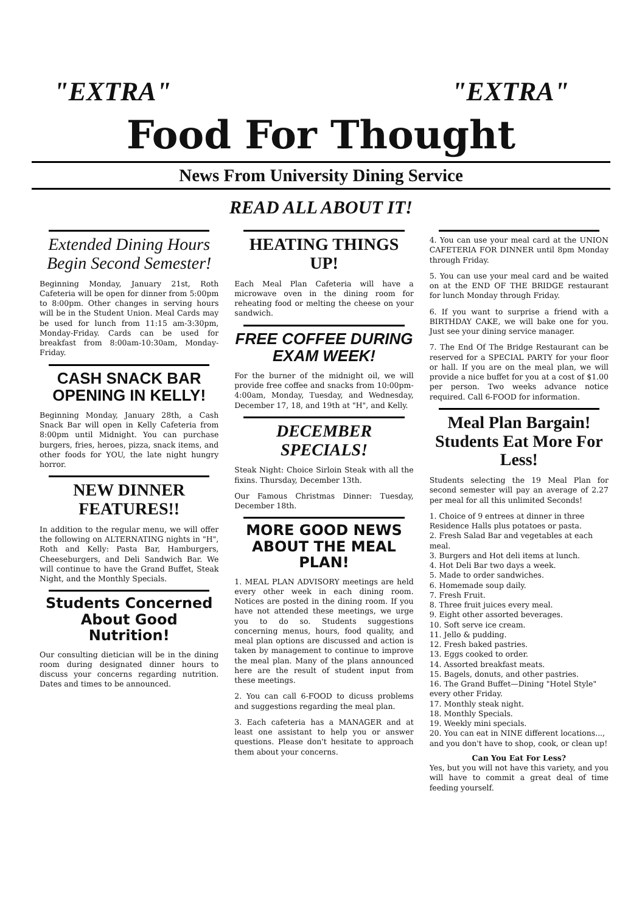"EXTRA" "EXTRA"
Food For Thought
News From University Dining Service
READ ALL ABOUT IT!
Extended Dining Hours Begin Second Semester!
Beginning Monday, January 21st, Roth Cafeteria will be open for dinner from 5:00pm to 8:00pm. Other changes in serving hours will be in the Student Union. Meal Cards may be used for lunch from 11:15 am-3:30pm, Monday-Friday. Cards can be used for breakfast from 8:00am-10:30am, Monday-Friday.
CASH SNACK BAR OPENING IN KELLY!
Beginning Monday, January 28th, a Cash Snack Bar will open in Kelly Cafeteria from 8:00pm until Midnight. You can purchase burgers, fries, heroes, pizza, snack items, and other foods for YOU, the late night hungry horror.
NEW DINNER FEATURES!!
In addition to the regular menu, we will offer the following on ALTERNATING nights in "H", Roth and Kelly: Pasta Bar, Hamburgers, Cheeseburgers, and Deli Sandwich Bar. We will continue to have the Grand Buffet, Steak Night, and the Monthly Specials.
Students Concerned About Good Nutrition!
Our consulting dietician will be in the dining room during designated dinner hours to discuss your concerns regarding nutrition. Dates and times to be announced.
HEATING THINGS UP!
Each Meal Plan Cafeteria will have a microwave oven in the dining room for reheating food or melting the cheese on your sandwich.
FREE COFFEE DURING EXAM WEEK!
For the burner of the midnight oil, we will provide free coffee and snacks from 10:00pm-4:00am, Monday, Tuesday, and Wednesday, December 17, 18, and 19th at "H", and Kelly.
DECEMBER SPECIALS!
Steak Night: Choice Sirloin Steak with all the fixins. Thursday, December 13th.
Our Famous Christmas Dinner: Tuesday, December 18th.
MORE GOOD NEWS ABOUT THE MEAL PLAN!
1. MEAL PLAN ADVISORY meetings are held every other week in each dining room. Notices are posted in the dining room. If you have not attended these meetings, we urge you to do so. Students suggestions concerning menus, hours, food quality, and meal plan options are discussed and action is taken by management to continue to improve the meal plan. Many of the plans announced here are the result of student input from these meetings.
2. You can call 6-FOOD to dicuss problems and suggestions regarding the meal plan.
3. Each cafeteria has a MANAGER and at least one assistant to help you or answer questions. Please don't hesitate to approach them about your concerns.
4. You can use your meal card at the UNION CAFETERIA FOR DINNER until 8pm Monday through Friday.
5. You can use your meal card and be waited on at the END OF THE BRIDGE restaurant for lunch Monday through Friday.
6. If you want to surprise a friend with a BIRTHDAY CAKE, we will bake one for you. Just see your dining service manager.
7. The End Of The Bridge Restaurant can be reserved for a SPECIAL PARTY for your floor or hall. If you are on the meal plan, we will provide a nice buffet for you at a cost of $1.00 per person. Two weeks advance notice required. Call 6-FOOD for information.
Meal Plan Bargain! Students Eat More For Less!
Students selecting the 19 Meal Plan for second semester will pay an average of 2.27 per meal for all this unlimited Seconds!
1. Choice of 9 entrees at dinner in three Residence Halls plus potatoes or pasta.
2. Fresh Salad Bar and vegetables at each meal.
3. Burgers and Hot deli items at lunch.
4. Hot Deli Bar two days a week.
5. Made to order sandwiches.
6. Homemade soup daily.
7. Fresh Fruit.
8. Three fruit juices every meal.
9. Eight other assorted beverages.
10. Soft serve ice cream.
11. Jello & pudding.
12. Fresh baked pastries.
13. Eggs cooked to order.
14. Assorted breakfast meats.
15. Bagels, donuts, and other pastries.
16. The Grand Buffet—Dining "Hotel Style" every other Friday.
17. Monthly steak night.
18. Monthly Specials.
19. Weekly mini specials.
20. You can eat in NINE different locations..., and you don't have to shop, cook, or clean up!
Can You Eat For Less?
Yes, but you will not have this variety, and you will have to commit a great deal of time feeding yourself.